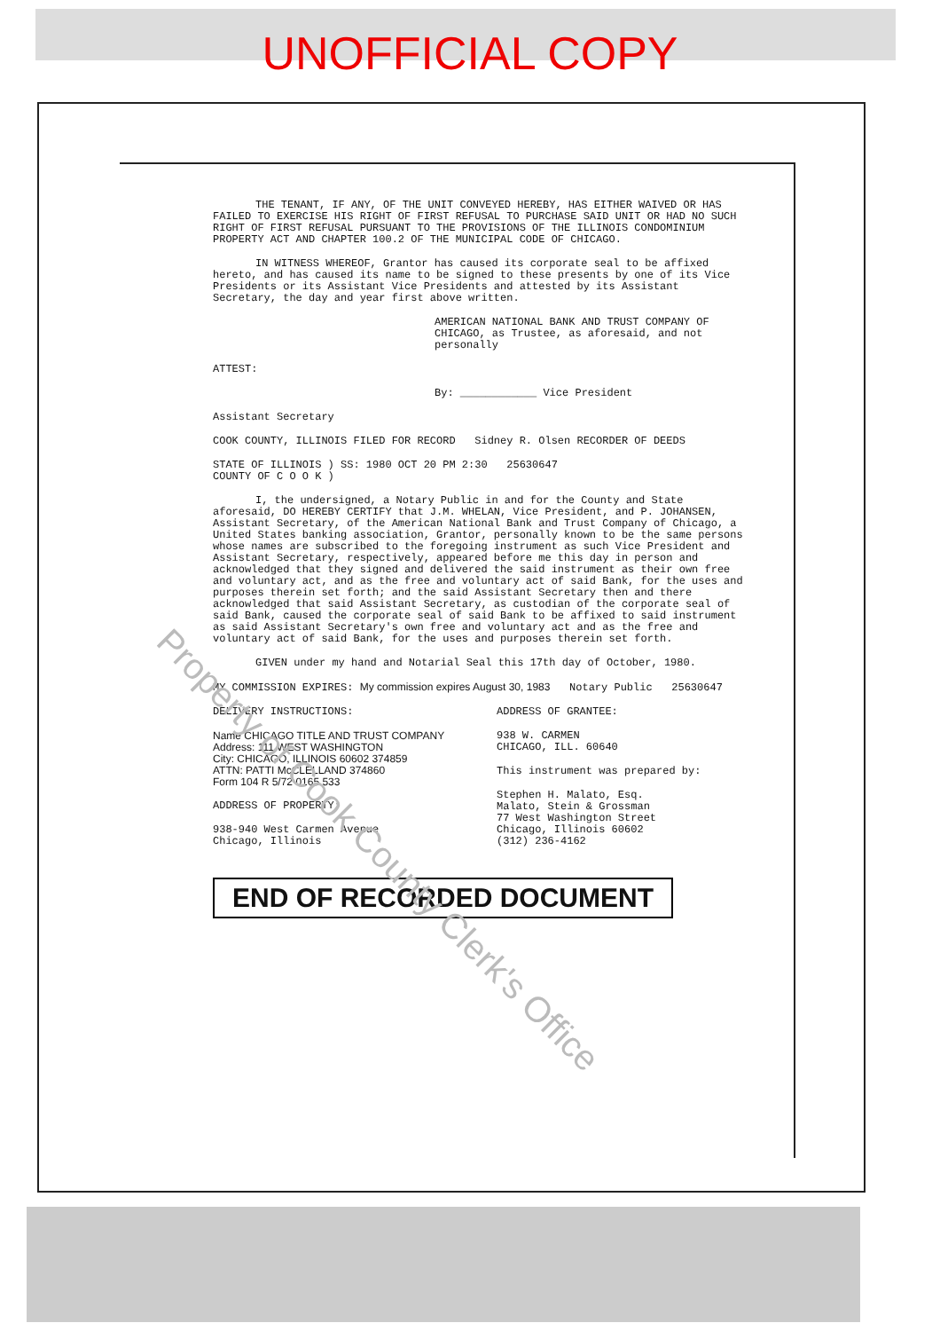UNOFFICIAL COPY
THE TENANT, IF ANY, OF THE UNIT CONVEYED HEREBY, HAS EITHER WAIVED OR HAS FAILED TO EXERCISE HIS RIGHT OF FIRST REFUSAL TO PURCHASE SAID UNIT OR HAD NO SUCH RIGHT OF FIRST REFUSAL PURSUANT TO THE PROVISIONS OF THE ILLINOIS CONDOMINIUM PROPERTY ACT AND CHAPTER 100.2 OF THE MUNICIPAL CODE OF CHICAGO.
IN WITNESS WHEREOF, Grantor has caused its corporate seal to be affixed hereto, and has caused its name to be signed to these presents by one of its Vice Presidents or its Assistant Vice Presidents and attested by its Assistant Secretary, the day and year first above written.
AMERICAN NATIONAL BANK AND TRUST COMPANY OF CHICAGO, as Trustee, as aforesaid, and not personally
ATTEST:
By: ____________ Vice President
Assistant Secretary
COOK COUNTY, ILLINOIS FILED FOR RECORD Sidney R. Olsen RECORDER OF DEEDS
STATE OF ILLINOIS ) SS: 1980 OCT 20 PM 2:30 25630647
COUNTY OF C O O K )
I, the undersigned, a Notary Public in and for the County and State aforesaid, DO HEREBY CERTIFY that J.M. WHELAN, Vice President, and P. JOHANSEN, Assistant Secretary, of the American National Bank and Trust Company of Chicago, a United States banking association, Grantor, personally known to be the same persons whose names are subscribed to the foregoing instrument as such Vice President and Assistant Secretary, respectively, appeared before me this day in person and acknowledged that they signed and delivered the said instrument as their own free and voluntary act, and as the free and voluntary act of said Bank, for the uses and purposes therein set forth; and the said Assistant Secretary then and there acknowledged that said Assistant Secretary, as custodian of the corporate seal of said Bank, caused the corporate seal of said Bank to be affixed to said instrument as said Assistant Secretary's own free and voluntary act and as the free and voluntary act of said Bank, for the uses and purposes therein set forth.
GIVEN under my hand and Notarial Seal this 17th day of October, 1980.
MY COMMISSION EXPIRES: My commission expires August 30, 1983 Notary Public 25630647
DELIVERY INSTRUCTIONS:
Name CHICAGO TITLE AND TRUST COMPANY
Address: 111 WEST WASHINGTON
City: CHICAGO, ILLINOIS 60602 374859
ATTN: PATTI McCLELLAND 374860
Form 104 R 5/72 0165 533
ADDRESS OF PROPERTY:
938-940 West Carmen Avenue
Chicago, Illinois
ADDRESS OF GRANTEE:
938 W. CARMEN
CHICAGO, ILL. 60640
This instrument was prepared by:
Stephen H. Malato, Esq.
Malato, Stein & Grossman
77 West Washington Street
Chicago, Illinois 60602
(312) 236-4162
END OF RECORDED DOCUMENT
Property of Cook County Clerk's Office